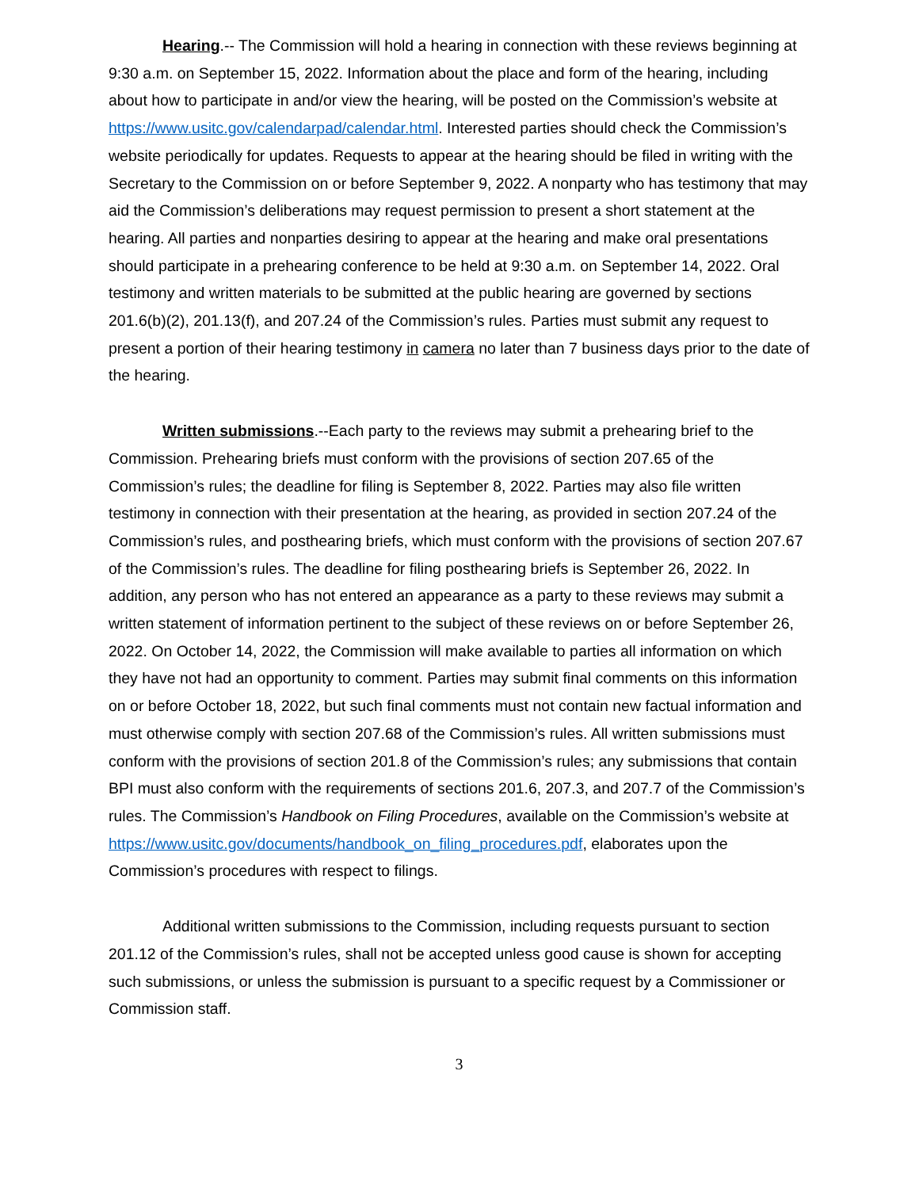Hearing.-- The Commission will hold a hearing in connection with these reviews beginning at 9:30 a.m. on September 15, 2022. Information about the place and form of the hearing, including about how to participate in and/or view the hearing, will be posted on the Commission’s website at https://www.usitc.gov/calendarpad/calendar.html. Interested parties should check the Commission’s website periodically for updates. Requests to appear at the hearing should be filed in writing with the Secretary to the Commission on or before September 9, 2022. A nonparty who has testimony that may aid the Commission’s deliberations may request permission to present a short statement at the hearing. All parties and nonparties desiring to appear at the hearing and make oral presentations should participate in a prehearing conference to be held at 9:30 a.m. on September 14, 2022. Oral testimony and written materials to be submitted at the public hearing are governed by sections 201.6(b)(2), 201.13(f), and 207.24 of the Commission’s rules. Parties must submit any request to present a portion of their hearing testimony in camera no later than 7 business days prior to the date of the hearing.
Written submissions.--Each party to the reviews may submit a prehearing brief to the Commission. Prehearing briefs must conform with the provisions of section 207.65 of the Commission’s rules; the deadline for filing is September 8, 2022. Parties may also file written testimony in connection with their presentation at the hearing, as provided in section 207.24 of the Commission’s rules, and posthearing briefs, which must conform with the provisions of section 207.67 of the Commission’s rules. The deadline for filing posthearing briefs is September 26, 2022. In addition, any person who has not entered an appearance as a party to these reviews may submit a written statement of information pertinent to the subject of these reviews on or before September 26, 2022. On October 14, 2022, the Commission will make available to parties all information on which they have not had an opportunity to comment. Parties may submit final comments on this information on or before October 18, 2022, but such final comments must not contain new factual information and must otherwise comply with section 207.68 of the Commission’s rules. All written submissions must conform with the provisions of section 201.8 of the Commission’s rules; any submissions that contain BPI must also conform with the requirements of sections 201.6, 207.3, and 207.7 of the Commission’s rules. The Commission’s Handbook on Filing Procedures, available on the Commission’s website at https://www.usitc.gov/documents/handbook_on_filing_procedures.pdf, elaborates upon the Commission’s procedures with respect to filings.
Additional written submissions to the Commission, including requests pursuant to section 201.12 of the Commission’s rules, shall not be accepted unless good cause is shown for accepting such submissions, or unless the submission is pursuant to a specific request by a Commissioner or Commission staff.
3